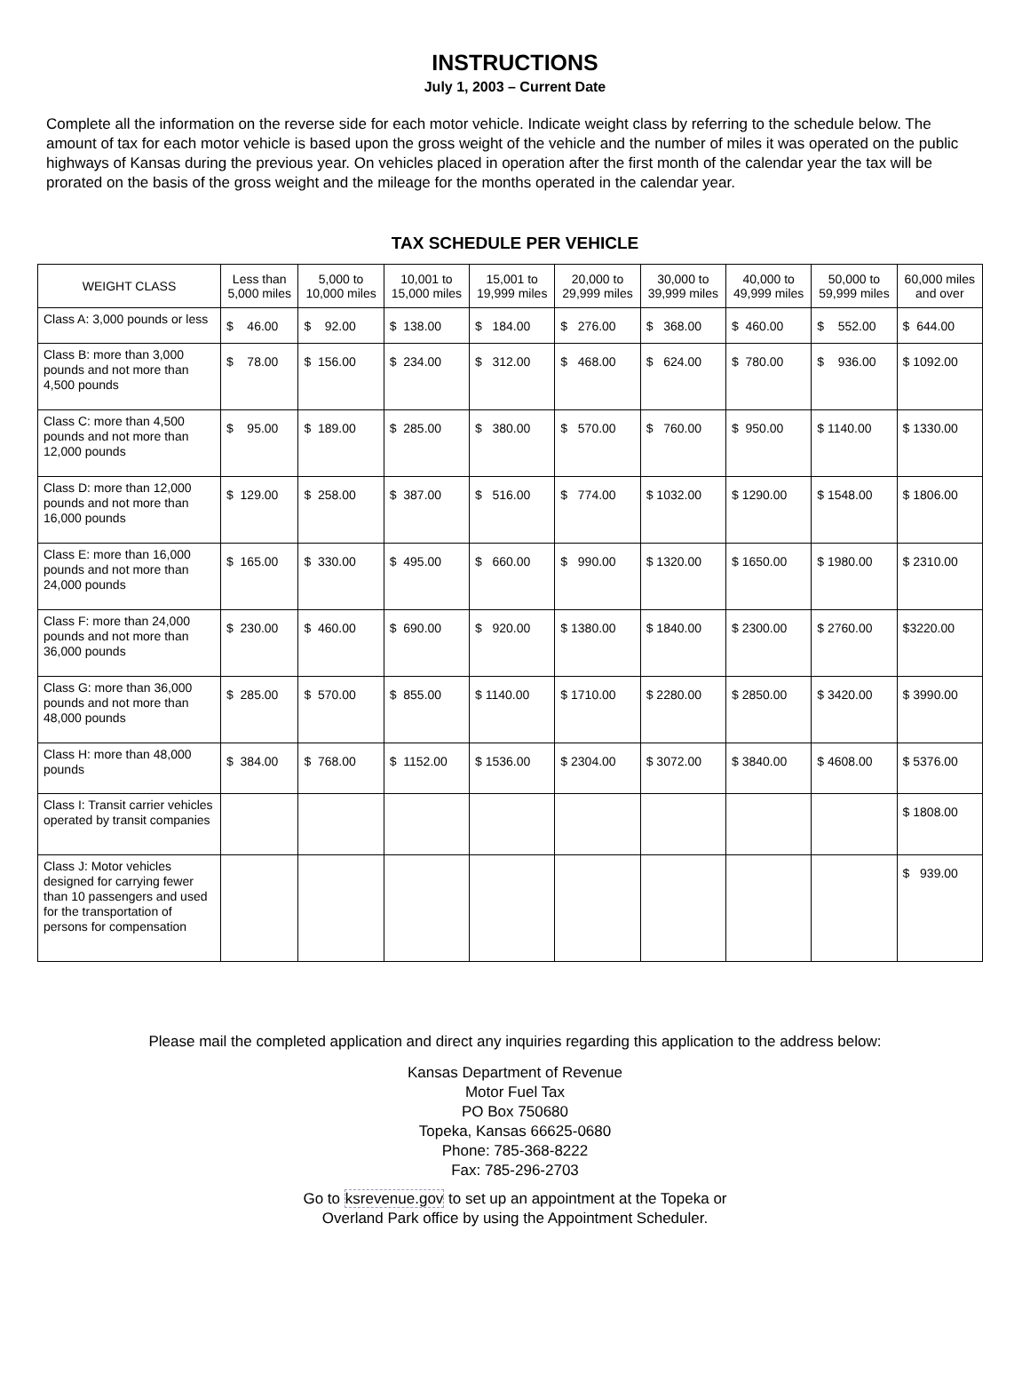INSTRUCTIONS
July 1, 2003 – Current Date
Complete all the information on the reverse side for each motor vehicle. Indicate weight class by referring to the schedule below. The amount of tax for each motor vehicle is based upon the gross weight of the vehicle and the number of miles it was operated on the public highways of Kansas during the previous year. On vehicles placed in operation after the first month of the calendar year the tax will be prorated on the basis of the gross weight and the mileage for the months operated in the calendar year.
TAX SCHEDULE PER VEHICLE
| WEIGHT CLASS | Less than 5,000 miles | 5,000 to 10,000 miles | 10,001 to 15,000 miles | 15,001 to 19,999 miles | 20,000 to 29,999 miles | 30,000 to 39,999 miles | 40,000 to 49,999 miles | 50,000 to 59,999 miles | 60,000 miles and over |
| --- | --- | --- | --- | --- | --- | --- | --- | --- | --- |
| Class A: 3,000 pounds or less | $ 46.00 | $ 92.00 | $ 138.00 | $ 184.00 | $ 276.00 | $ 368.00 | $ 460.00 | $ 552.00 | $ 644.00 |
| Class B: more than 3,000 pounds and not more than 4,500 pounds | $ 78.00 | $ 156.00 | $ 234.00 | $ 312.00 | $ 468.00 | $ 624.00 | $ 780.00 | $ 936.00 | $ 1092.00 |
| Class C: more than 4,500 pounds and not more than 12,000 pounds | $ 95.00 | $ 189.00 | $ 285.00 | $ 380.00 | $ 570.00 | $ 760.00 | $ 950.00 | $ 1140.00 | $ 1330.00 |
| Class D: more than 12,000 pounds and not more than 16,000 pounds | $ 129.00 | $ 258.00 | $ 387.00 | $ 516.00 | $ 774.00 | $ 1032.00 | $ 1290.00 | $ 1548.00 | $ 1806.00 |
| Class E: more than 16,000 pounds and not more than 24,000 pounds | $ 165.00 | $ 330.00 | $ 495.00 | $ 660.00 | $ 990.00 | $ 1320.00 | $ 1650.00 | $ 1980.00 | $ 2310.00 |
| Class F: more than 24,000 pounds and not more than 36,000 pounds | $ 230.00 | $ 460.00 | $ 690.00 | $ 920.00 | $ 1380.00 | $ 1840.00 | $ 2300.00 | $ 2760.00 | $3220.00 |
| Class G: more than 36,000 pounds and not more than 48,000 pounds | $ 285.00 | $ 570.00 | $ 855.00 | $ 1140.00 | $ 1710.00 | $ 2280.00 | $ 2850.00 | $ 3420.00 | $ 3990.00 |
| Class H: more than 48,000 pounds | $ 384.00 | $ 768.00 | $ 1152.00 | $ 1536.00 | $ 2304.00 | $ 3072.00 | $ 3840.00 | $ 4608.00 | $ 5376.00 |
| Class I: Transit carrier vehicles operated by transit companies | | | | | | | | | $ 1808.00 |
| Class J: Motor vehicles designed for carrying fewer than 10 passengers and used for the transportation of persons for compensation | | | | | | | | | $ 939.00 |
Please mail the completed application and direct any inquiries regarding this application to the address below:
Kansas Department of Revenue
Motor Fuel Tax
PO Box 750680
Topeka, Kansas 66625-0680
Phone: 785-368-8222
Fax: 785-296-2703
Go to ksrevenue.gov to set up an appointment at the Topeka or
Overland Park office by using the Appointment Scheduler.